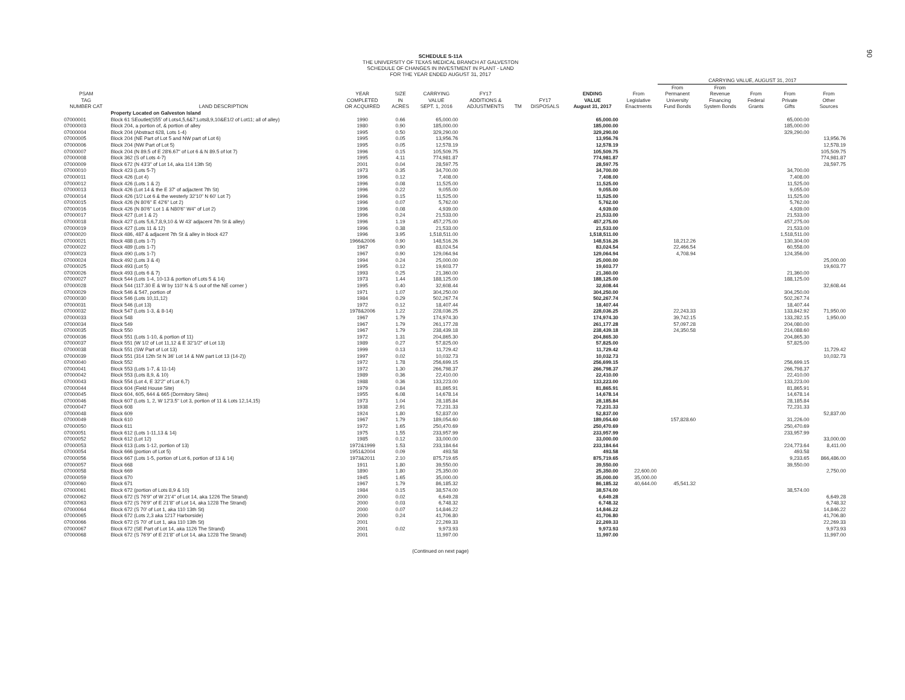90
SCHEDULE S-11A
THE UNIVERSITY OF TEXAS MEDICAL BRANCH AT GALVESTON
SCHEDULE OF CHANGES IN INVESTMENT IN PLANT - LAND
FOR THE YEAR ENDED AUGUST 31, 2017
| | | | | | | | | | | CARRYING VALUE, AUGUST 31, 2017 | | | | |
| --- | --- | --- | --- | --- | --- | --- | --- | --- | --- | --- | --- | --- | --- | --- |
| PSAM TAG NUMBER CAT | LAND DESCRIPTION | YEAR COMPLETED OR ACQUIRED | SIZE IN ACRES | CARRYING VALUE SEPT. 1, 2016 | FY17 ADDITIONS & ADJUSTMENTS | TM | FY17 DISPOSALS | ENDING VALUE August 31, 2017 | From Legislative Enactments | From Permanent University Fund Bonds | From Revenue Financing System Bonds | From Federal Grants | From Private Gifts | From Other Sources |
| | Property Located on Galveston Island | | | | | | | | | | | | | |
| 07000001 | Block 61 SEoutlet(S55' of Lots4,5,6&7;Lots8,9,10&E1/2 of Lot11; all of alley) | 1990 | 0.66 | 65,000.00 | | | | 65,000.00 | | | | | 65,000.00 | |
| 07000003 | Block 204, a portion of, & portion of alley | 1980 | 0.90 | 185,000.00 | | | | 185,000.00 | | | | | 185,000.00 | |
| 07000004 | Block 204 (Abstract 628, Lots 1-4) | 1995 | 0.50 | 329,290.00 | | | | 329,290.00 | | | | | 329,290.00 | |
| 07000005 | Block 204 (NE Part of Lot 5 and NW part of Lot 6) | 1995 | 0.05 | 13,956.76 | | | | 13,956.76 | | | | | | 13,956.76 |
| 07000006 | Block 204 (NW Part of Lot 5) | 1995 | 0.05 | 12,578.19 | | | | 12,578.19 | | | | | | 12,578.19 |
| 07000007 | Block 204 (N 89.5 of E 28'6.67" of Lot 6 & N 89.5 of lot 7) | 1996 | 0.15 | 105,509.75 | | | | 105,509.75 | | | | | | 105,509.75 |
| 07000008 | Block 362 (S of Lots 4-7) | 1995 | 4.11 | 774,981.87 | | | | 774,981.87 | | | | | | 774,981.87 |
| 07000009 | Block 672 (N 43'3" of Lot 14, aka 114 13th St) | 2001 | 0.04 | 28,597.75 | | | | 28,597.75 | | | | | | 28,597.75 |
| 07000010 | Block 423 (Lots 5-7) | 1973 | 0.35 | 34,700.00 | | | | 34,700.00 | | | | | 34,700.00 | |
| 07000011 | Block 426 (Lot 4) | 1996 | 0.12 | 7,408.00 | | | | 7,408.00 | | | | | 7,408.00 | |
| 07000012 | Block 426 (Lots 1 & 2) | 1996 | 0.08 | 11,525.00 | | | | 11,525.00 | | | | | 11,525.00 | |
| 07000013 | Block 426 (Lot 14 & the E 37' of adjactent 7th St) | 1996 | 0.22 | 9,055.00 | | | | 9,055.00 | | | | | 9,055.00 | |
| 07000014 | Block 426 (1/2 Lot 6 & the westerly 32'10" N 60' Lot 7) | 1996 | 0.15 | 11,525.00 | | | | 11,525.00 | | | | | 11,525.00 | |
| 07000015 | Block 426 (N 80'6" E 42'6" Lot 2) | 1996 | 0.07 | 5,762.00 | | | | 5,762.00 | | | | | 5,762.00 | |
| 07000016 | Block 426 (N 80'6" Lot 1 & N80'6" W4" of Lot 2) | 1996 | 0.08 | 4,939.00 | | | | 4,939.00 | | | | | 4,939.00 | |
| 07000017 | Block 427 (Lot 1 & 2) | 1996 | 0.24 | 21,533.00 | | | | 21,533.00 | | | | | 21,533.00 | |
| 07000018 | Block 427 (Lots 5,6,7,8,9,10 & W 43' adjacent 7th St & alley) | 1996 | 1.19 | 457,275.00 | | | | 457,275.00 | | | | | 457,275.00 | |
| 07000019 | Block 427 (Lots 11 & 12) | 1996 | 0.38 | 21,533.00 | | | | 21,533.00 | | | | | 21,533.00 | |
| 07000020 | Block 486, 487 & adjacent 7th St & alley in block 427 | 1996 | 3.95 | 1,518,511.00 | | | | 1,518,511.00 | | | | | 1,518,511.00 | |
| 07000021 | Block 488 (Lots 1-7) | 1966&2006 | 0.90 | 148,516.26 | | | | 148,516.26 | | 18,212.26 | | | 130,304.00 | |
| 07000022 | Block 489 (Lots 1-7) | 1967 | 0.90 | 83,024.54 | | | | 83,024.54 | | 22,466.54 | | | 60,558.00 | |
| 07000023 | Block 490 (Lots 1-7) | 1967 | 0.90 | 129,064.94 | | | | 129,064.94 | | 4,708.94 | | | 124,356.00 | |
| 07000024 | Block 492 (Lots 3 & 4) | 1994 | 0.24 | 25,000.00 | | | | 25,000.00 | | | | | | 25,000.00 |
| 07000025 | Block 493 (Lot 5) | 1995 | 0.12 | 19,603.77 | | | | 19,603.77 | | | | | | 19,603.77 |
| 07000026 | Block 493 (Lots 6 & 7) | 1993 | 0.25 | 21,360.00 | | | | 21,360.00 | | | | | 21,360.00 | |
| 07000027 | Block 544 (Lots 1-4, 10-13 & portion of Lots 5 & 14) | 1973 | 1.44 | 188,125.00 | | | | 188,125.00 | | | | | 188,125.00 | |
| 07000028 | Block 544 (117.30 E & W by 110' N & S out of the NE corner ) | 1995 | 0.40 | 32,608.44 | | | | 32,608.44 | | | | | | 32,608.44 |
| 07000029 | Block 546 & 547, portion of | 1971 | 1.07 | 304,250.00 | | | | 304,250.00 | | | | | 304,250.00 | |
| 07000030 | Block 546 (Lots 10,11,12) | 1984 | 0.29 | 502,267.74 | | | | 502,267.74 | | | | | 502,267.74 | |
| 07000031 | Block 546 (Lot 13) | 1972 | 0.12 | 18,407.44 | | | | 18,407.44 | | | | | 18,407.44 | |
| 07000032 | Block 547 (Lots 1-3, & 8-14) | 1978&2006 | 1.22 | 228,036.25 | | | | 228,036.25 | | 22,243.33 | | | 133,842.92 | 71,950.00 |
| 07000033 | Block 548 | 1967 | 1.79 | 174,974.30 | | | | 174,974.30 | | 39,742.15 | | | 133,282.15 | 1,950.00 |
| 07000034 | Block 549 | 1967 | 1.79 | 261,177.28 | | | | 261,177.28 | | 57,097.28 | | | 204,080.00 | |
| 07000035 | Block 550 | 1967 | 1.79 | 238,439.18 | | | | 238,439.18 | | 24,350.58 | | | 214,088.60 | |
| 07000036 | Block 551 (Lots 1-10, & portion of 11) | 1972 | 1.31 | 204,865.30 | | | | 204,865.30 | | | | | 204,865.30 | |
| 07000037 | Block 551 (W 1/2 of Lot 11,12 & E 32'1/2" of Lot 13) | 1989 | 0.27 | 57,825.00 | | | | 57,825.00 | | | | | 57,825.00 | |
| 07000038 | Block 551 (SW Part of Lot 13) | 1999 | 0.13 | 11,729.42 | | | | 11,729.42 | | | | | | 11,729.42 |
| 07000039 | Block 551 (314 12th St N 36' Lot 14 & NW part Lot 13 (14-2)) | 1997 | 0.02 | 10,032.73 | | | | 10,032.73 | | | | | | 10,032.73 |
| 07000040 | Block 552 | 1972 | 1.78 | 256,699.15 | | | | 256,699.15 | | | | | 256,699.15 | |
| 07000041 | Block 553 (Lots 1-7, & 11-14) | 1972 | 1.30 | 266,798.37 | | | | 266,798.37 | | | | | 266,798.37 | |
| 07000042 | Block 553 (Lots 8,9, & 10) | 1989 | 0.36 | 22,410.00 | | | | 22,410.00 | | | | | 22,410.00 | |
| 07000043 | Block 554 (Lot 4, E 32'2" of Lot 6,7) | 1988 | 0.36 | 133,223.00 | | | | 133,223.00 | | | | | 133,223.00 | |
| 07000044 | Block 604 (Field House Site) | 1979 | 0.84 | 81,865.91 | | | | 81,865.91 | | | | | 81,865.91 | |
| 07000045 | Block 604, 605, 644 & 665 (Dormitory Sites) | 1955 | 6.08 | 14,678.14 | | | | 14,678.14 | | | | | 14,678.14 | |
| 07000046 | Block 607 (Lots 1, 2, W 12'3.5" Lot 3, portion of 11 & Lots 12,14,15) | 1973 | 1.04 | 28,185.84 | | | | 28,185.84 | | | | | 28,185.84 | |
| 07000047 | Block 608 | 1938 | 2.91 | 72,231.33 | | | | 72,231.33 | | | | | 72,231.33 | |
| 07000048 | Block 609 | 1924 | 1.80 | 52,837.00 | | | | 52,837.00 | | | | | | 52,837.00 |
| 07000049 | Block 610 | 1967 | 1.79 | 189,054.60 | | | | 189,054.60 | | 157,828.60 | | | 31,226.00 | |
| 07000050 | Block 611 | 1972 | 1.65 | 250,470.69 | | | | 250,470.69 | | | | | 250,470.69 | |
| 07000051 | Block 612 (Lots 1-11,13 & 14) | 1975 | 1.55 | 233,957.99 | | | | 233,957.99 | | | | | 233,957.99 | |
| 07000052 | Block 612 (Lot 12) | 1985 | 0.12 | 33,000.00 | | | | 33,000.00 | | | | | | 33,000.00 |
| 07000053 | Block 613 (Lots 1-12, portion of 13) | 1972&1999 | 1.53 | 233,184.64 | | | | 233,184.64 | | | | | 224,773.64 | 8,411.00 |
| 07000054 | Block 666 (portion of Lot 5) | 1951&2004 | 0.09 | 493.58 | | | | 493.58 | | | | | 493.58 | |
| 07000056 | Block 667 (Lots 1-5, portion of Lot 6, portion of 13 & 14) | 1973&2011 | 2.10 | 875,719.65 | | | | 875,719.65 | | | | | 9,233.65 | 866,486.00 |
| 07000057 | Block 668 | 1911 | 1.80 | 39,550.00 | | | | 39,550.00 | | | | | 39,550.00 | |
| 07000058 | Block 669 | 1890 | 1.80 | 25,350.00 | | | | 25,350.00 | 22,600.00 | | | | | 2,750.00 |
| 07000059 | Block 670 | 1945 | 1.65 | 35,000.00 | | | | 35,000.00 | 35,000.00 | | | | | |
| 07000060 | Block 671 | 1967 | 1.79 | 86,185.32 | | | | 86,185.32 | 40,644.00 | 45,541.32 | | | | |
| 07000061 | Block 672 (portion of Lots 8,9 & 10) | 1984 | 0.15 | 38,574.00 | | | | 38,574.00 | | | | | 38,574.00 | |
| 07000062 | Block 672 (S 76'9" of W 21'4" of Lot 14, aka 1226 The Strand) | 2000 | 0.02 | 6,649.28 | | | | 6,649.28 | | | | | | 6,649.28 |
| 07000063 | Block 672 (S 76'9" of E 21'8" of Lot 14, aka 1228 The Strand) | 2000 | 0.03 | 6,748.32 | | | | 6,748.32 | | | | | | 6,748.32 |
| 07000064 | Block 672 (S 70' of Lot 1, aka 110 13th St) | 2000 | 0.07 | 14,846.22 | | | | 14,846.22 | | | | | | 14,846.22 |
| 07000065 | Block 672 (Lots 2,3 aka 1217 Harborside) | 2000 | 0.24 | 41,706.80 | | | | 41,706.80 | | | | | | 41,706.80 |
| 07000066 | Block 672 (S 70' of Lot 1, aka 110 13th St) | 2001 | | 22,269.33 | | | | 22,269.33 | | | | | | 22,269.33 |
| 07000067 | Block 672 (SE Part of Lot 14, aka 1126 The Strand) | 2001 | 0.02 | 9,973.93 | | | | 9,973.93 | | | | | | 9,973.93 |
| 07000068 | Block 672 (S 76'9" of E 21'8" of Lot 14, aka 1228 The Strand) | 2001 | | 11,997.00 | | | | 11,997.00 | | | | | | 11,997.00 |
(Continued on next page)